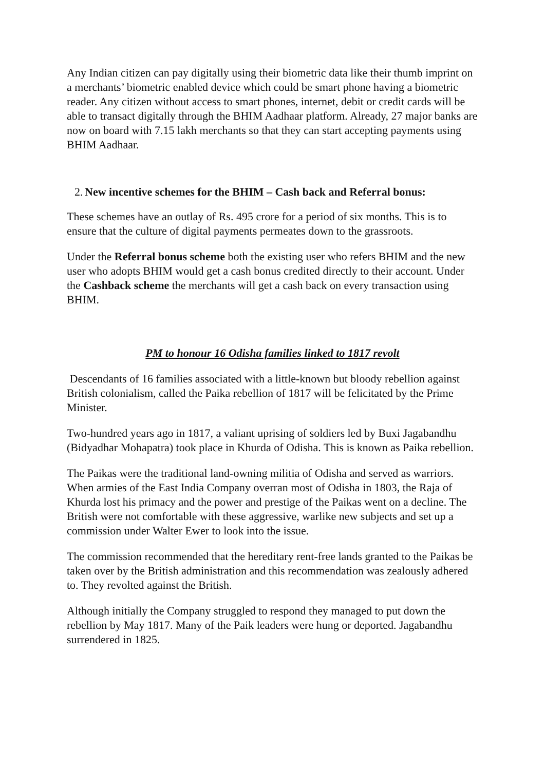Any Indian citizen can pay digitally using their biometric data like their thumb imprint on a merchants’ biometric enabled device which could be smart phone having a biometric reader. Any citizen without access to smart phones, internet, debit or credit cards will be able to transact digitally through the BHIM Aadhaar platform. Already, 27 major banks are now on board with 7.15 lakh merchants so that they can start accepting payments using BHIM Aadhaar.
2. New incentive schemes for the BHIM – Cash back and Referral bonus:
These schemes have an outlay of Rs. 495 crore for a period of six months. This is to ensure that the culture of digital payments permeates down to the grassroots.
Under the Referral bonus scheme both the existing user who refers BHIM and the new user who adopts BHIM would get a cash bonus credited directly to their account. Under the Cashback scheme the merchants will get a cash back on every transaction using BHIM.
PM to honour 16 Odisha families linked to 1817 revolt
Descendants of 16 families associated with a little-known but bloody rebellion against British colonialism, called the Paika rebellion of 1817 will be felicitated by the Prime Minister.
Two-hundred years ago in 1817, a valiant uprising of soldiers led by Buxi Jagabandhu (Bidyadhar Mohapatra) took place in Khurda of Odisha. This is known as Paika rebellion.
The Paikas were the traditional land-owning militia of Odisha and served as warriors. When armies of the East India Company overran most of Odisha in 1803, the Raja of Khurda lost his primacy and the power and prestige of the Paikas went on a decline. The British were not comfortable with these aggressive, warlike new subjects and set up a commission under Walter Ewer to look into the issue.
The commission recommended that the hereditary rent-free lands granted to the Paikas be taken over by the British administration and this recommendation was zealously adhered to. They revolted against the British.
Although initially the Company struggled to respond they managed to put down the rebellion by May 1817. Many of the Paik leaders were hung or deported. Jagabandhu surrendered in 1825.